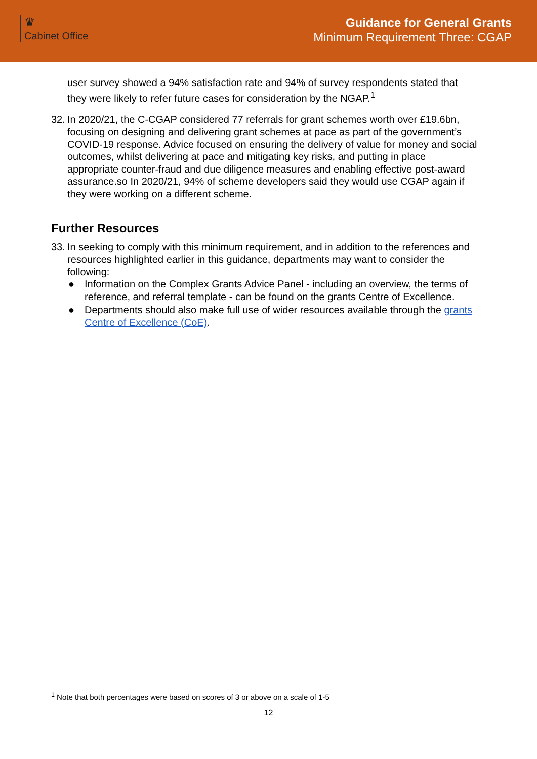♛
Cabinet Office
Guidance for General Grants
Minimum Requirement Three: CGAP
user survey showed a 94% satisfaction rate and 94% of survey respondents stated that they were likely to refer future cases for consideration by the NGAP.<sup>1</sup>
32.
In 2020/21, the C-CGAP considered 77 referrals for grant schemes worth over £19.6bn, focusing on designing and delivering grant schemes at pace as part of the government’s COVID-19 response. Advice focused on ensuring the delivery of value for money and social outcomes, whilst delivering at pace and mitigating key risks, and putting in place appropriate counter-fraud and due diligence measures and enabling effective post-award assurance.so In 2020/21, 94% of scheme developers said they would use CGAP again if they were working on a different scheme.
Further Resources
33.
In seeking to comply with this minimum requirement, and in addition to the references and resources highlighted earlier in this guidance, departments may want to consider the following:
● Information on the Complex Grants Advice Panel - including an overview, the terms of reference, and referral template - can be found on the grants Centre of Excellence.
● Departments should also make full use of wider resources available through the grants Centre of Excellence (CoE).
<sup>1</sup> Note that both percentages were based on scores of 3 or above on a scale of 1-5
12